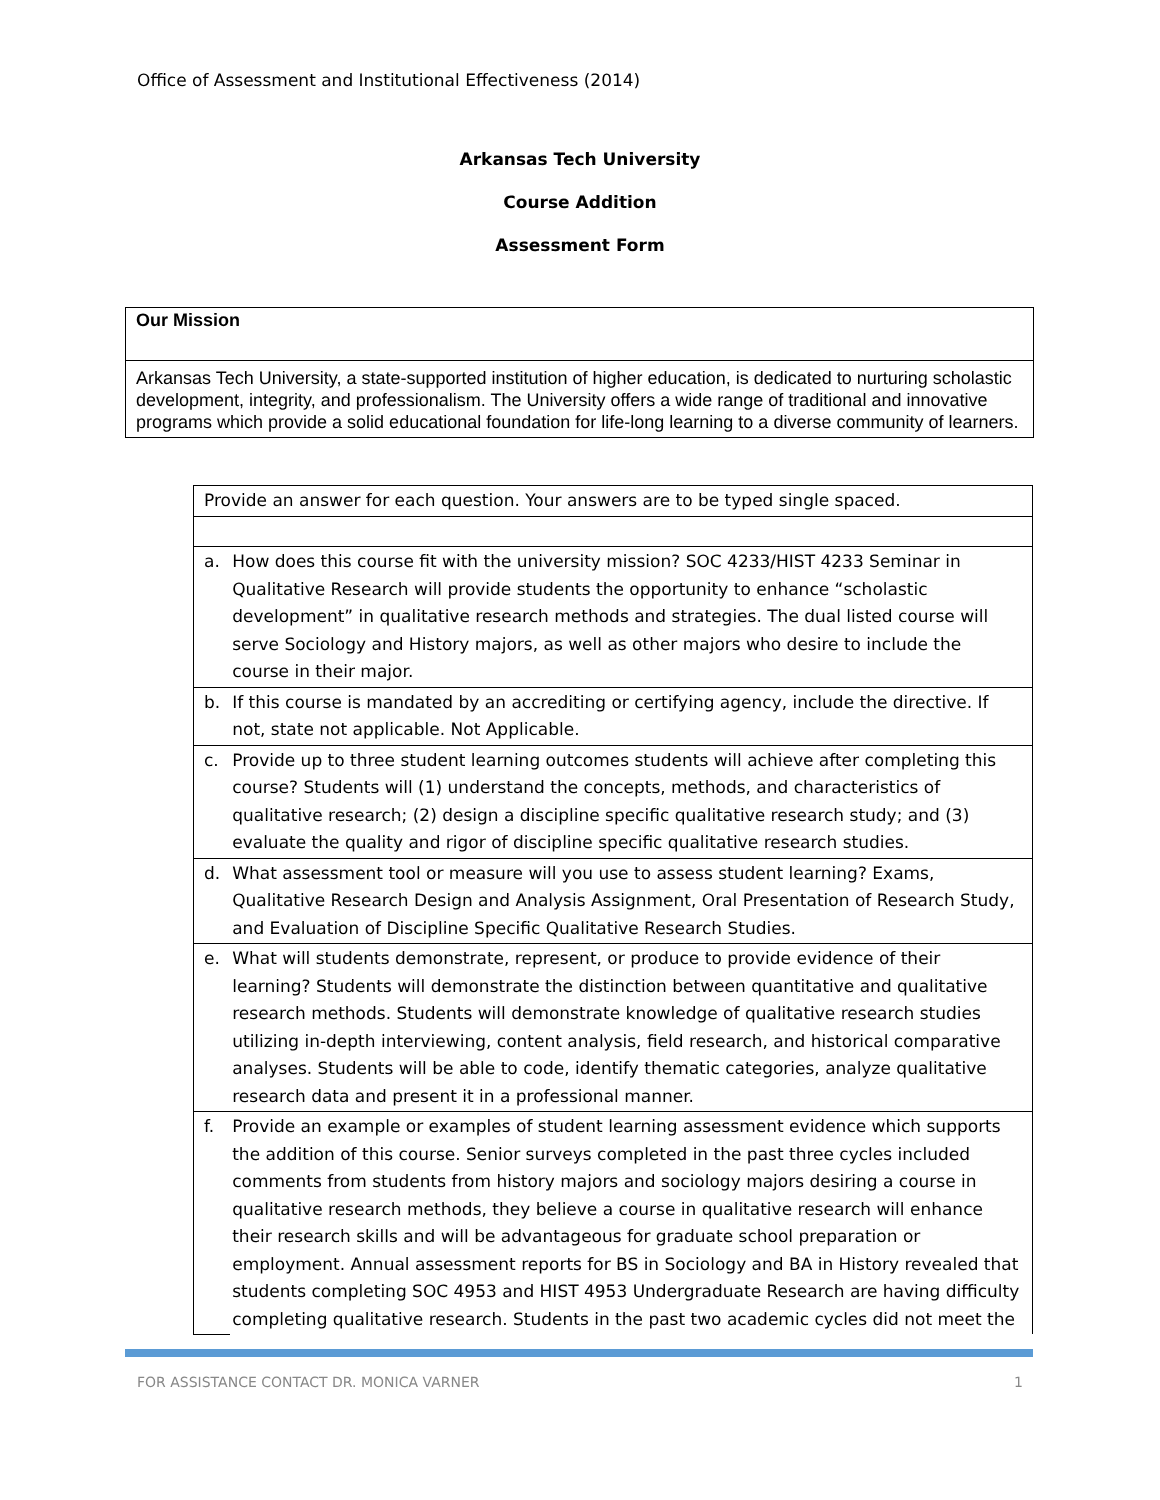Office of Assessment and Institutional Effectiveness (2014)
Arkansas Tech University
Course Addition
Assessment Form
Our Mission
Arkansas Tech University, a state-supported institution of higher education, is dedicated to nurturing scholastic development, integrity, and professionalism. The University offers a wide range of traditional and innovative programs which provide a solid educational foundation for life-long learning to a diverse community of learners.
| Provide an answer for each question. Your answers are to be typed single spaced. | |
| a. | How does this course fit with the university mission? SOC 4233/HIST 4233 Seminar in Qualitative Research will provide students the opportunity to enhance “scholastic development” in qualitative research methods and strategies. The dual listed course will serve Sociology and History majors, as well as other majors who desire to include the course in their major. |
| b. | If this course is mandated by an accrediting or certifying agency, include the directive. If not, state not applicable. Not Applicable. |
| c. | Provide up to three student learning outcomes students will achieve after completing this course? Students will (1) understand the concepts, methods, and characteristics of qualitative research; (2) design a discipline specific qualitative research study; and (3) evaluate the quality and rigor of discipline specific qualitative research studies. |
| d. | What assessment tool or measure will you use to assess student learning? Exams, Qualitative Research Design and Analysis Assignment, Oral Presentation of Research Study, and Evaluation of Discipline Specific Qualitative Research Studies. |
| e. | What will students demonstrate, represent, or produce to provide evidence of their learning? Students will demonstrate the distinction between quantitative and qualitative research methods. Students will demonstrate knowledge of qualitative research studies utilizing in-depth interviewing, content analysis, field research, and historical comparative analyses. Students will be able to code, identify thematic categories, analyze qualitative research data and present it in a professional manner. |
| f. | Provide an example or examples of student learning assessment evidence which supports the addition of this course. Senior surveys completed in the past three cycles included comments from students from history majors and sociology majors desiring a course in qualitative research methods, they believe a course in qualitative research will enhance their research skills and will be advantageous for graduate school preparation or employment. Annual assessment reports for BS in Sociology and BA in History revealed that students completing SOC 4953 and HIST 4953 Undergraduate Research are having difficulty completing qualitative research. Students in the past two academic cycles did not meet the |
FOR ASSISTANCE CONTACT DR. MONICA VARNER 1